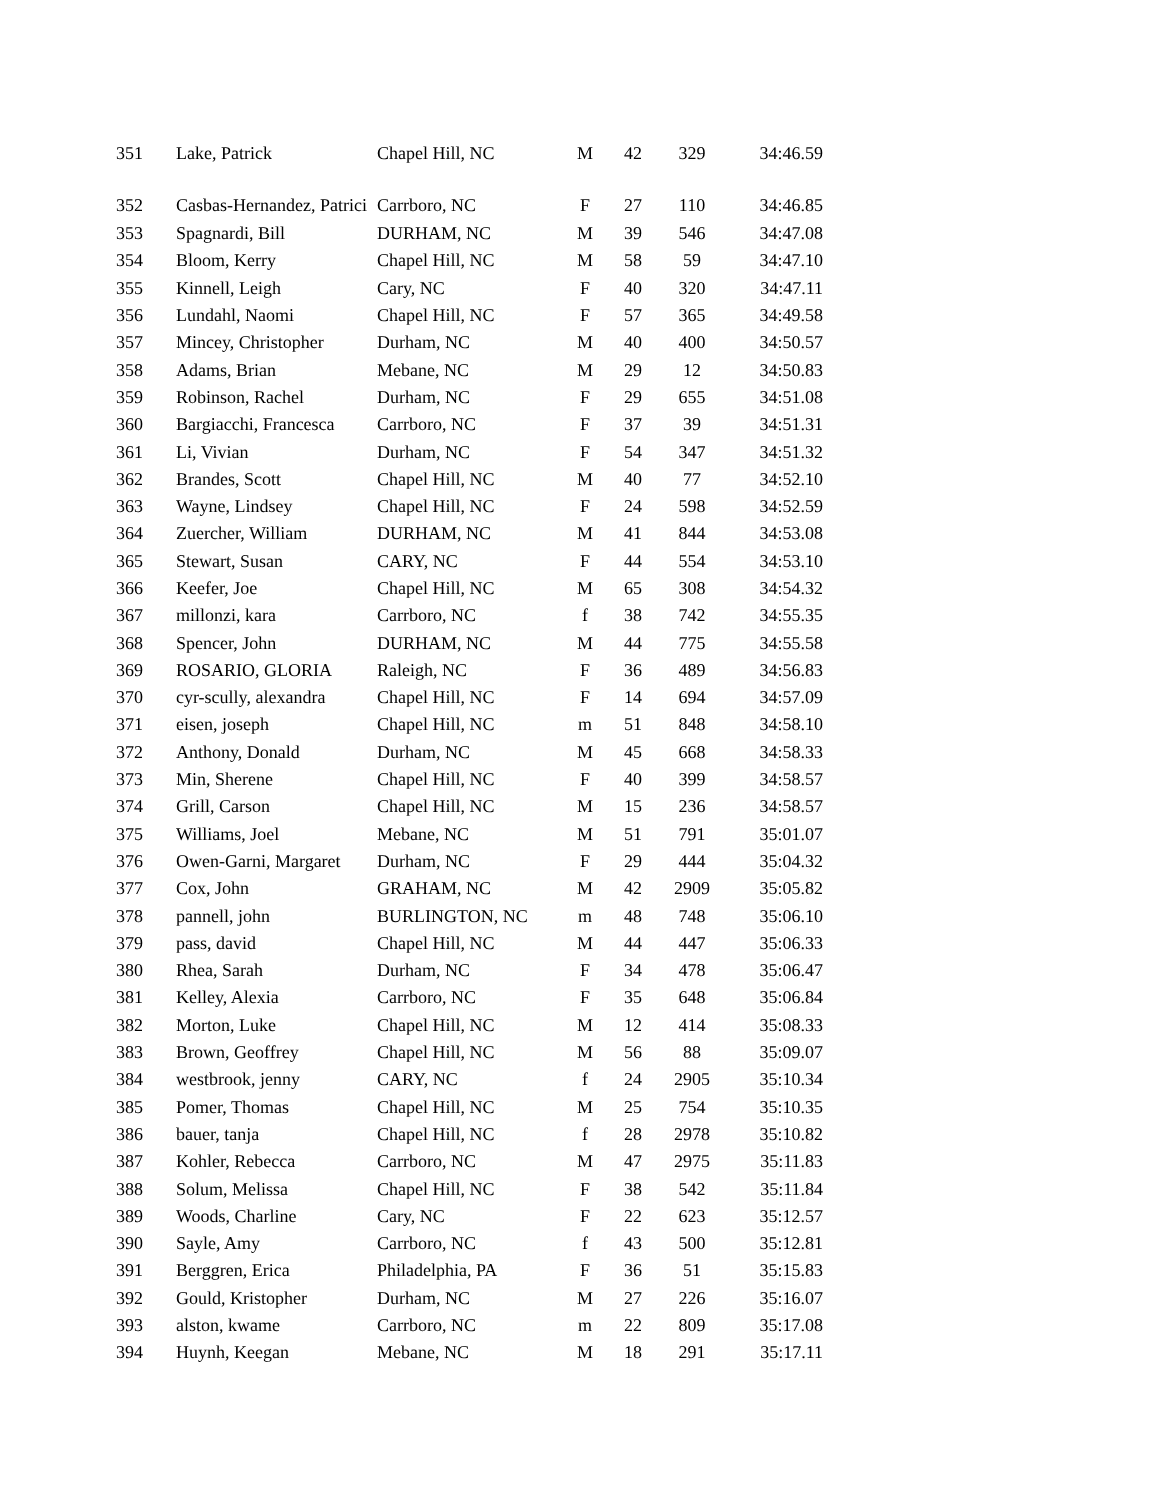| 351 | Lake, Patrick | Chapel Hill, NC | M | 42 | 329 | 34:46.59 |
| 352 | Casbas-Hernandez, Patrici | Carrboro, NC | F | 27 | 110 | 34:46.85 |
| 353 | Spagnardi, Bill | DURHAM, NC | M | 39 | 546 | 34:47.08 |
| 354 | Bloom, Kerry | Chapel Hill, NC | M | 58 | 59 | 34:47.10 |
| 355 | Kinnell, Leigh | Cary, NC | F | 40 | 320 | 34:47.11 |
| 356 | Lundahl, Naomi | Chapel Hill, NC | F | 57 | 365 | 34:49.58 |
| 357 | Mincey, Christopher | Durham, NC | M | 40 | 400 | 34:50.57 |
| 358 | Adams, Brian | Mebane, NC | M | 29 | 12 | 34:50.83 |
| 359 | Robinson, Rachel | Durham, NC | F | 29 | 655 | 34:51.08 |
| 360 | Bargiacchi, Francesca | Carrboro, NC | F | 37 | 39 | 34:51.31 |
| 361 | Li, Vivian | Durham, NC | F | 54 | 347 | 34:51.32 |
| 362 | Brandes, Scott | Chapel Hill, NC | M | 40 | 77 | 34:52.10 |
| 363 | Wayne, Lindsey | Chapel Hill, NC | F | 24 | 598 | 34:52.59 |
| 364 | Zuercher, William | DURHAM, NC | M | 41 | 844 | 34:53.08 |
| 365 | Stewart, Susan | CARY, NC | F | 44 | 554 | 34:53.10 |
| 366 | Keefer, Joe | Chapel Hill, NC | M | 65 | 308 | 34:54.32 |
| 367 | millonzi, kara | Carrboro, NC | f | 38 | 742 | 34:55.35 |
| 368 | Spencer, John | DURHAM, NC | M | 44 | 775 | 34:55.58 |
| 369 | ROSARIO, GLORIA | Raleigh, NC | F | 36 | 489 | 34:56.83 |
| 370 | cyr-scully, alexandra | Chapel Hill, NC | F | 14 | 694 | 34:57.09 |
| 371 | eisen, joseph | Chapel Hill, NC | m | 51 | 848 | 34:58.10 |
| 372 | Anthony, Donald | Durham, NC | M | 45 | 668 | 34:58.33 |
| 373 | Min, Sherene | Chapel Hill, NC | F | 40 | 399 | 34:58.57 |
| 374 | Grill, Carson | Chapel Hill, NC | M | 15 | 236 | 34:58.57 |
| 375 | Williams, Joel | Mebane, NC | M | 51 | 791 | 35:01.07 |
| 376 | Owen-Garni, Margaret | Durham, NC | F | 29 | 444 | 35:04.32 |
| 377 | Cox, John | GRAHAM, NC | M | 42 | 2909 | 35:05.82 |
| 378 | pannell, john | BURLINGTON, NC | m | 48 | 748 | 35:06.10 |
| 379 | pass, david | Chapel Hill, NC | M | 44 | 447 | 35:06.33 |
| 380 | Rhea, Sarah | Durham, NC | F | 34 | 478 | 35:06.47 |
| 381 | Kelley, Alexia | Carrboro, NC | F | 35 | 648 | 35:06.84 |
| 382 | Morton, Luke | Chapel Hill, NC | M | 12 | 414 | 35:08.33 |
| 383 | Brown, Geoffrey | Chapel Hill, NC | M | 56 | 88 | 35:09.07 |
| 384 | westbrook, jenny | CARY, NC | f | 24 | 2905 | 35:10.34 |
| 385 | Pomer, Thomas | Chapel Hill, NC | M | 25 | 754 | 35:10.35 |
| 386 | bauer, tanja | Chapel Hill, NC | f | 28 | 2978 | 35:10.82 |
| 387 | Kohler, Rebecca | Carrboro, NC | M | 47 | 2975 | 35:11.83 |
| 388 | Solum, Melissa | Chapel Hill, NC | F | 38 | 542 | 35:11.84 |
| 389 | Woods, Charline | Cary, NC | F | 22 | 623 | 35:12.57 |
| 390 | Sayle, Amy | Carrboro, NC | f | 43 | 500 | 35:12.81 |
| 391 | Berggren, Erica | Philadelphia, PA | F | 36 | 51 | 35:15.83 |
| 392 | Gould, Kristopher | Durham, NC | M | 27 | 226 | 35:16.07 |
| 393 | alston, kwame | Carrboro, NC | m | 22 | 809 | 35:17.08 |
| 394 | Huynh, Keegan | Mebane, NC | M | 18 | 291 | 35:17.11 |